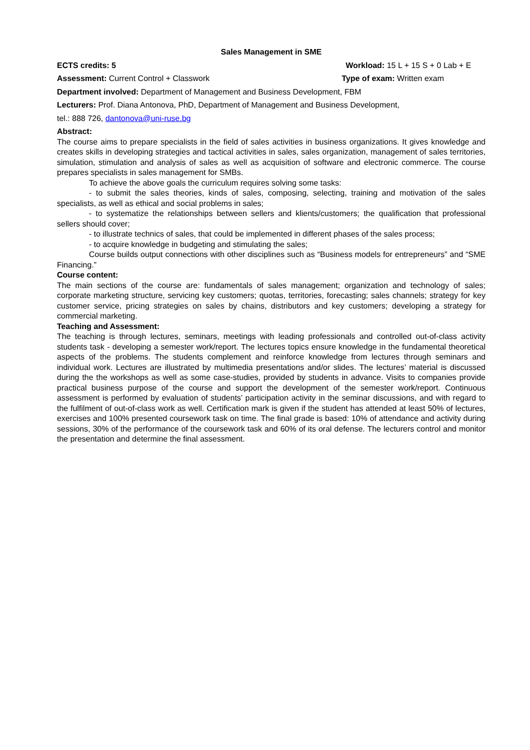Sales Management in SME
ECTS credits: 5 Workload: 15 L + 15 S + 0 Lab + E
Assessment: Current Control + Classwork
Type of exam: Written exam
Department involved: Department of Management and Business Development, FBM
Lecturers: Prof. Diana Antonova, PhD, Department of Management and Business Development,
tel.: 888 726, dantonova@uni-ruse.bg
Abstract:
The course aims to prepare specialists in the field of sales activities in business organizations. It gives knowledge and creates skills in developing strategies and tactical activities in sales, sales organization, management of sales territories, simulation, stimulation and analysis of sales as well as acquisition of software and electronic commerce. The course prepares specialists in sales management for SMBs.
To achieve the above goals the curriculum requires solving some tasks:
- to submit the sales theories, kinds of sales, composing, selecting, training and motivation of the sales specialists, as well as ethical and social problems in sales;
- to systematize the relationships between sellers and klients/customers; the qualification that professional sellers should cover;
- to illustrate technics of sales, that could be implemented in different phases of the sales process;
- to acquire knowledge in budgeting and stimulating the sales;
Course builds output connections with other disciplines such as “Business models for entrepreneurs” and “SME Financing.”
Course content:
The main sections of the course are: fundamentals of sales management; organization and technology of sales; corporate marketing structure, servicing key customers; quotas, territories, forecasting; sales channels; strategy for key customer service, pricing strategies on sales by chains, distributors and key customers; developing a strategy for commercial marketing.
Teaching and Assessment:
The teaching is through lectures, seminars, meetings with leading professionals and controlled out-of-class activity students task - developing a semester work/report. The lectures topics ensure knowledge in the fundamental theoretical aspects of the problems. The students complement and reinforce knowledge from lectures through seminars and individual work. Lectures are illustrated by multimedia presentations and/or slides. The lectures’ material is discussed during the the workshops as well as some case-studies, provided by students in advance. Visits to companies provide practical business purpose of the course and support the development of the semester work/report. Continuous assessment is performed by evaluation of students’ participation activity in the seminar discussions, and with regard to the fulfilment of out-of-class work as well. Certification mark is given if the student has attended at least 50% of lectures, exercises and 100% presented coursework task on time. The final grade is based: 10% of attendance and activity during sessions, 30% of the performance of the coursework task and 60% of its oral defense. The lecturers control and monitor the presentation and determine the final assessment.